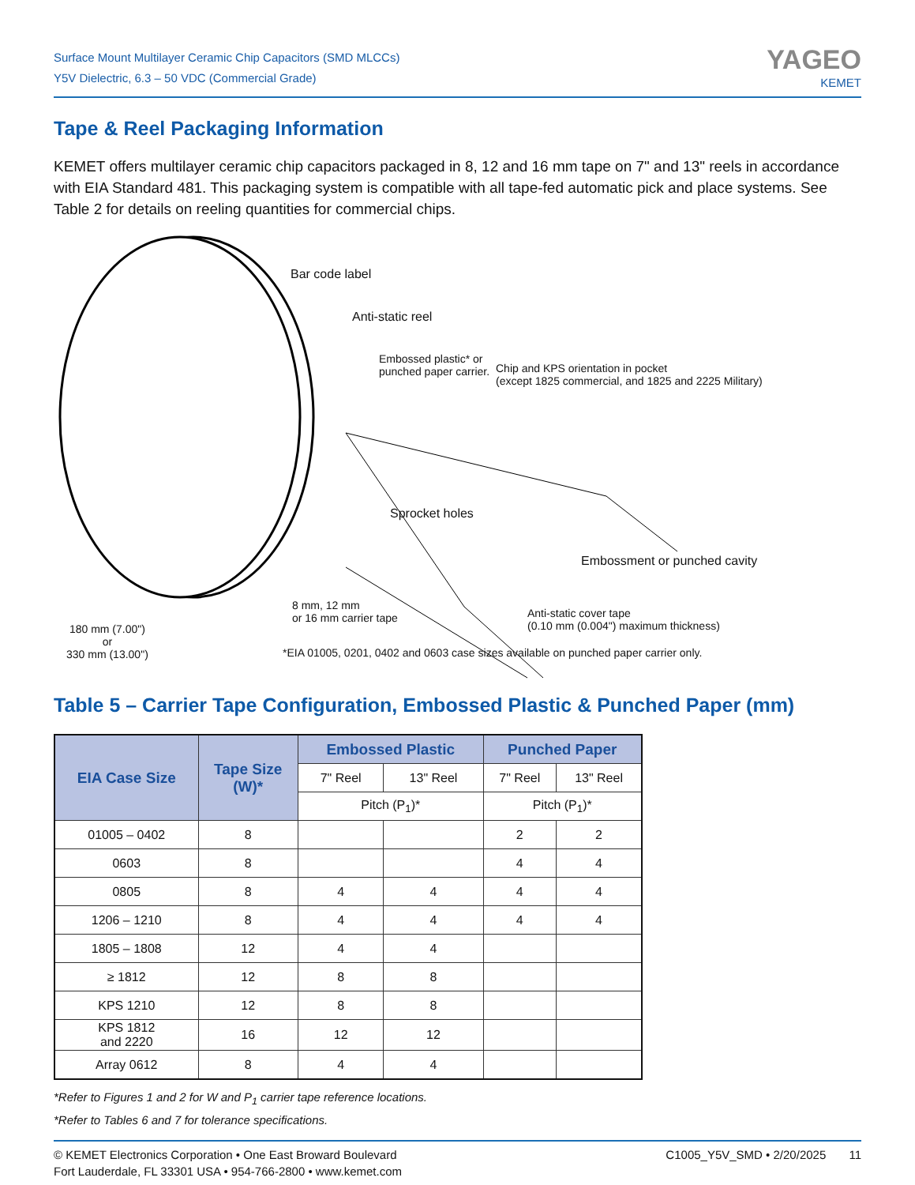Surface Mount Multilayer Ceramic Chip Capacitors (SMD MLCCs)
Y5V Dielectric, 6.3 – 50 VDC (Commercial Grade)
YAGEO
KEMET
Tape & Reel Packaging Information
KEMET offers multilayer ceramic chip capacitors packaged in 8, 12 and 16 mm tape on 7" and 13" reels in accordance with EIA Standard 481. This packaging system is compatible with all tape-fed automatic pick and place systems. See Table 2 for details on reeling quantities for commercial chips.
Bar code label
Anti-static reel
Embossed plastic* or
punched paper carrier.
Chip and KPS orientation in pocket
(except 1825 commercial, and 1825 and 2225 Military)
Sprocket holes
Embossment or punched cavity
8 mm, 12 mm
or 16 mm carrier tape
Anti-static cover tape
(0.10 mm (0.004") maximum thickness)
180 mm (7.00")
or
330 mm (13.00")
*EIA 01005, 0201, 0402 and 0603 case sizes available on punched paper carrier only.
Table 5 – Carrier Tape Configuration, Embossed Plastic & Punched Paper (mm)
| EIA Case Size | Tape Size (W)* | Embossed Plastic | | Punched Paper | |
| --- | --- | --- | --- | --- | --- |
| | | 7" Reel | 13" Reel | 7" Reel | 13" Reel |
| | | Pitch (P<sub>1</sub>)* | | Pitch (P<sub>1</sub>)* | |
| 01005 – 0402 | 8 | | | 2 | 2 |
| 0603 | 8 | | | 4 | 4 |
| 0805 | 8 | 4 | 4 | 4 | 4 |
| 1206 – 1210 | 8 | 4 | 4 | 4 | 4 |
| 1805 – 1808 | 12 | 4 | 4 | | |
| ≥ 1812 | 12 | 8 | 8 | | |
| KPS 1210 | 12 | 8 | 8 | | |
| KPS 1812 and 2220 | 16 | 12 | 12 | | |
| Array 0612 | 8 | 4 | 4 | | |
*Refer to Figures 1 and 2 for W and P<sub>1</sub> carrier tape reference locations.
*Refer to Tables 6 and 7 for tolerance specifications.
© KEMET Electronics Corporation • One East Broward Boulevard
Fort Lauderdale, FL 33301 USA • 954-766-2800 • www.kemet.com
C1005_Y5V_SMD • 2/20/2025 11